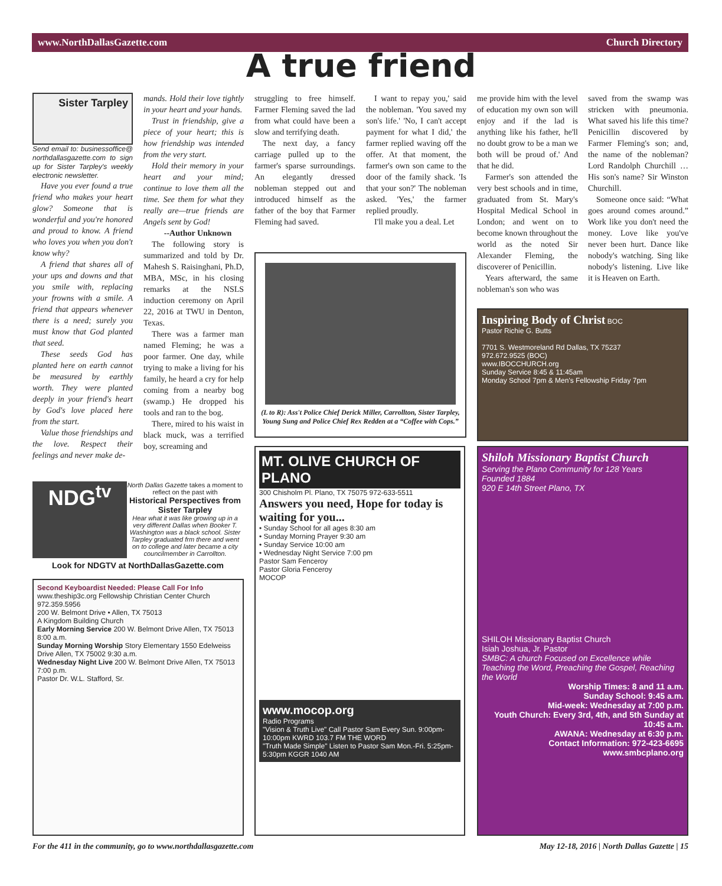www.NorthDallasGazette.com Church Directory
A true friend
Sister Tarpley
Send email to: businessoffice@ northdallasgazette.com to sign up for Sister Tarpley's weekly electronic newsletter.
Have you ever found a true friend who makes your heart glow? Someone that is wonderful and you're honored and proud to know. A friend who loves you when you don't know why?
A friend that shares all of your ups and downs and that you smile with, replacing your frowns with a smile. A friend that appears whenever there is a need; surely you must know that God planted that seed.
These seeds God has planted here on earth cannot be measured by earthly worth. They were planted deeply in your friend's heart by God's love placed here from the start.
Value those friendships and the love. Respect their feelings and never make de-
mands. Hold their love tightly in your heart and your hands.
Trust in friendship, give a piece of your heart; this is how friendship was intended from the very start.
Hold their memory in your heart and your mind; continue to love them all the time. See them for what they really are—true friends are Angels sent by God!
--Author Unknown
The following story is summarized and told by Dr. Mahesh S. Raisinghani, Ph.D, MBA, MSc, in his closing remarks at the NSLS induction ceremony on April 22, 2016 at TWU in Denton, Texas.
There was a farmer man named Fleming; he was a poor farmer. One day, while trying to make a living for his family, he heard a cry for help coming from a nearby bog (swamp.) He dropped his tools and ran to the bog.
There, mired to his waist in black muck, was a terrified boy, screaming and
struggling to free himself. Farmer Fleming saved the lad from what could have been a slow and terrifying death.
The next day, a fancy carriage pulled up to the farmer's sparse surroundings. An elegantly dressed nobleman stepped out and introduced himself as the father of the boy that Farmer Fleming had saved.
I want to repay you,' said the nobleman. 'You saved my son's life.' 'No, I can't accept payment for what I did,' the farmer replied waving off the offer. At that moment, the farmer's own son came to the door of the family shack. 'Is that your son?' The nobleman asked. 'Yes,' the farmer replied proudly.
I'll make you a deal. Let
me provide him with the level of education my own son will enjoy and if the lad is anything like his father, he'll no doubt grow to be a man we both will be proud of.' And that he did.
Farmer's son attended the very best schools and in time, graduated from St. Mary's Hospital Medical School in London; and went on to become known throughout the world as the noted Sir Alexander Fleming, the discoverer of Penicillin.
Years afterward, the same nobleman's son who was
saved from the swamp was stricken with pneumonia. What saved his life this time? Penicillin discovered by Farmer Fleming's son; and, the name of the nobleman? Lord Randolph Churchill … His son's name? Sir Winston Churchill.
Someone once said: “What goes around comes around.” Work like you don't need the money. Love like you've never been hurt. Dance like nobody's watching. Sing like nobody's listening. Live like it is Heaven on Earth.
(L to R): Ass't Police Chief Derick Miller, Carrollton, Sister Tarpley, Young Sung and Police Chief Rex Redden at a “Coffee with Cops.”
NDG<sup>tv</sup>
North Dallas Gazette takes a moment to reflect on the past with
Historical Perspectives from Sister Tarpley
Hear what it was like growing up in a very different Dallas when Booker T. Washington was a black school. Sister Tarpley graduated frm there and went on to college and later became a city councilmember in Carrollton.
Look for NDGTV at NorthDallasGazette.com
Second Keyboardist Needed: Please Call For Info
www.theship3c.org Fellowship Christian Center Church 972.359.5956
200 W. Belmont Drive • Allen, TX 75013
A Kingdom Building Church
Early Morning Service 200 W. Belmont Drive Allen, TX 75013 8:00 a.m.
Sunday Morning Worship Story Elementary 1550 Edelweiss Drive Allen, TX 75002 9:30 a.m.
Wednesday Night Live 200 W. Belmont Drive Allen, TX 75013 7:00 p.m.
Pastor Dr. W.L. Stafford, Sr.
MT. OLIVE CHURCH OF PLANO
300 Chisholm Pl. Plano, TX 75075 972-633-5511
Answers you need, Hope for today is waiting for you...
• Sunday School for all ages 8:30 am
• Sunday Morning Prayer 9:30 am
• Sunday Service 10:00 am
• Wednesday Night Service 7:00 pm
Pastor Sam Fenceroy
Pastor Gloria Fenceroy
MOCOP
www.mocop.org
Radio Programs
"Vision & Truth Live" Call Pastor Sam Every Sun. 9:00pm-10:00pm KWRD 103.7 FM THE WORD
"Truth Made Simple" Listen to Pastor Sam Mon.-Fri. 5:25pm-5:30pm KGGR 1040 AM
Inspiring Body of Christ BOC
Pastor Richie G. Butts
7701 S. Westmoreland Rd Dallas, TX 75237
972.672.9525 (BOC)
www.IBOCCHURCH.org
Sunday Service 8:45 & 11:45am
Monday School 7pm & Men's Fellowship Friday 7pm
Shiloh Missionary Baptist Church
Serving the Plano Community for 128 Years
Founded 1884
920 E 14th Street Plano, TX
SHILOH Missionary Baptist Church
Isiah Joshua, Jr. Pastor
SMBC: A church Focused on Excellence while Teaching the Word, Preaching the Gospel, Reaching the World
Worship Times: 8 and 11 a.m.
Sunday School: 9:45 a.m.
Mid-week: Wednesday at 7:00 p.m.
Youth Church: Every 3rd, 4th, and 5th Sunday at 10:45 a.m.
AWANA: Wednesday at 6:30 p.m.
Contact Information: 972-423-6695
www.smbcplano.org
For the 411 in the community, go to www.northdallasgazette.com
May 12-18, 2016 | North Dallas Gazette | 15